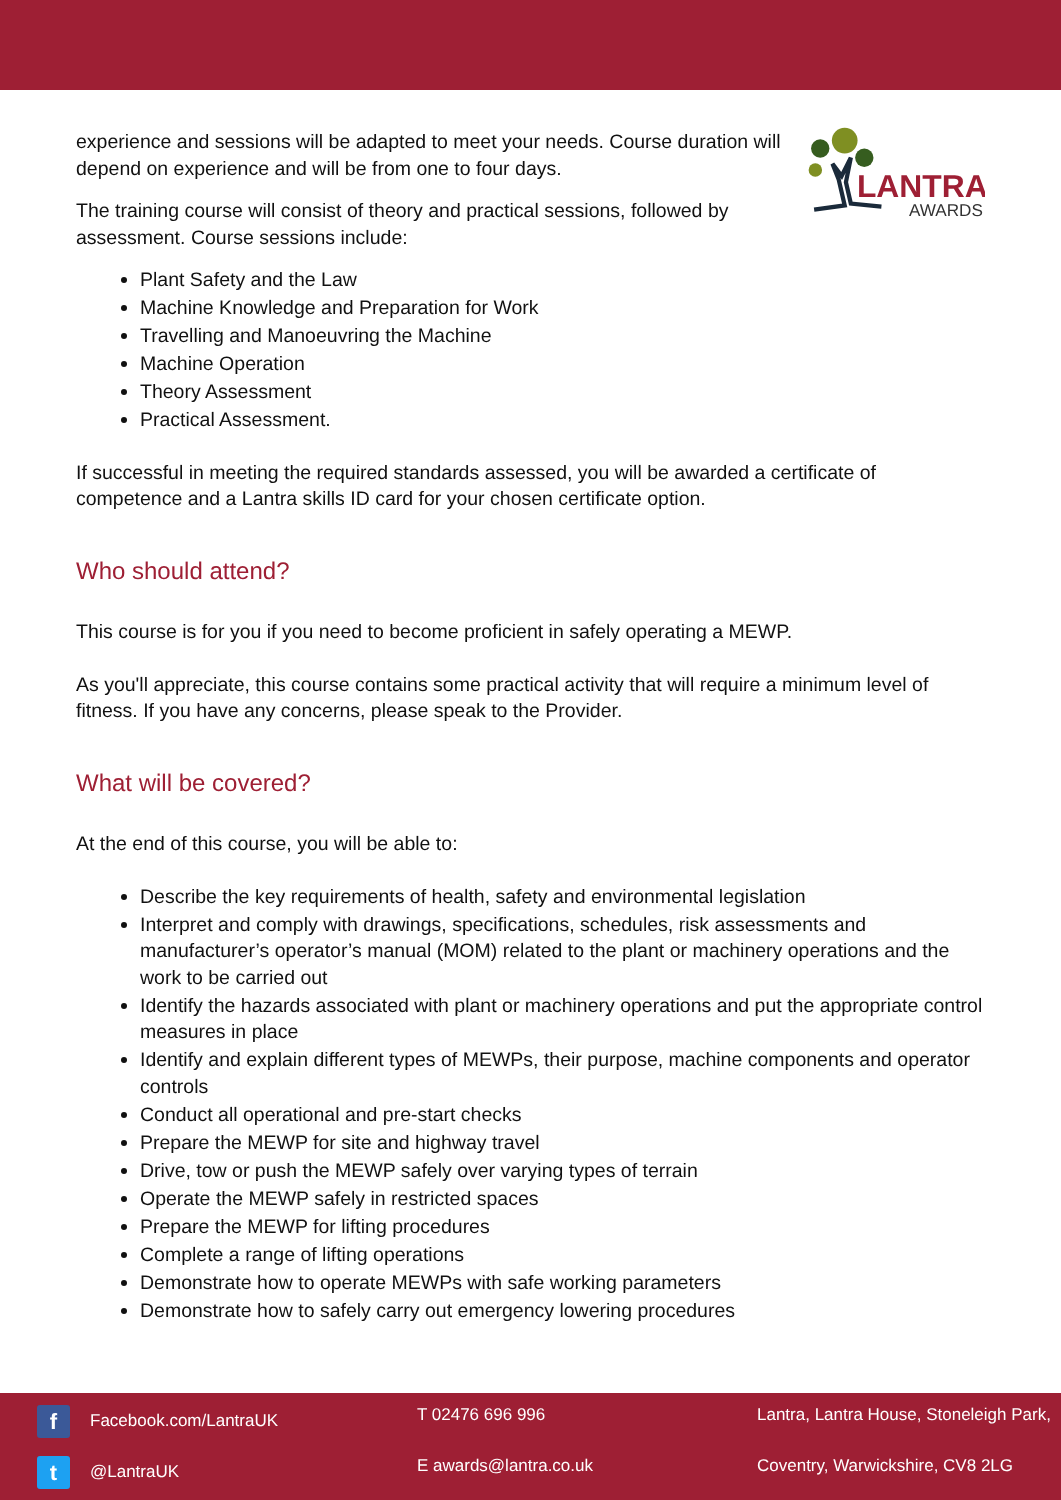experience and sessions will be adapted to meet your needs. Course duration will depend on experience and will be from one to four days.
The training course will consist of theory and practical sessions, followed by assessment. Course sessions include:
LANTRA
AWARDS
Plant Safety and the Law
Machine Knowledge and Preparation for Work
Travelling and Manoeuvring the Machine
Machine Operation
Theory Assessment
Practical Assessment.
If successful in meeting the required standards assessed, you will be awarded a certificate of competence and a Lantra skills ID card for your chosen certificate option.
Who should attend?
This course is for you if you need to become proficient in safely operating a MEWP.
As you'll appreciate, this course contains some practical activity that will require a minimum level of fitness. If you have any concerns, please speak to the Provider.
What will be covered?
At the end of this course, you will be able to:
Describe the key requirements of health, safety and environmental legislation
Interpret and comply with drawings, specifications, schedules, risk assessments and manufacturer’s operator’s manual (MOM) related to the plant or machinery operations and the work to be carried out
Identify the hazards associated with plant or machinery operations and put the appropriate control measures in place
Identify and explain different types of MEWPs, their purpose, machine components and operator controls
Conduct all operational and pre-start checks
Prepare the MEWP for site and highway travel
Drive, tow or push the MEWP safely over varying types of terrain
Operate the MEWP safely in restricted spaces
Prepare the MEWP for lifting procedures
Complete a range of lifting operations
Demonstrate how to operate MEWPs with safe working parameters
Demonstrate how to safely carry out emergency lowering procedures
f Facebook.com/LantraUK
T 02476 696 996
Lantra, Lantra House, Stoneleigh Park,
t @LantraUK
E awards@lantra.co.uk
Coventry, Warwickshire, CV8 2LG